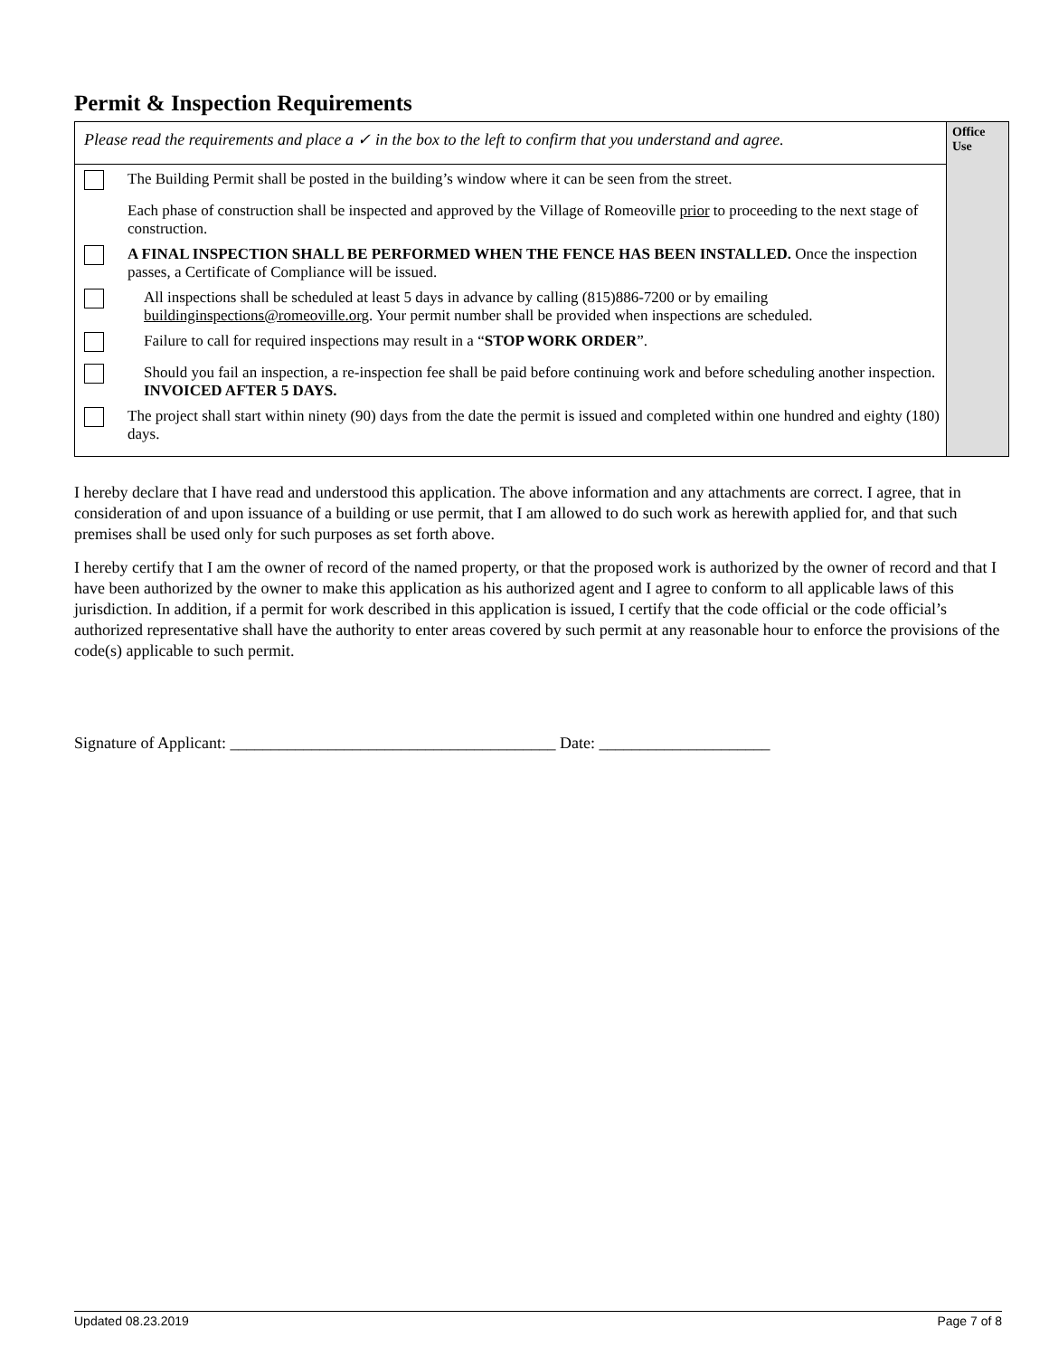Permit & Inspection Requirements
| Please read the requirements and place a ✓ in the box to the left to confirm that you understand and agree. | Office Use |
| The Building Permit shall be posted in the building’s window where it can be seen from the street. Each phase of construction shall be inspected and approved by the Village of Romeoville prior to proceeding to the next stage of construction. A FINAL INSPECTION SHALL BE PERFORMED WHEN THE FENCE HAS BEEN INSTALLED. Once the inspection passes, a Certificate of Compliance will be issued. All inspections shall be scheduled at least 5 days in advance by calling (815)886-7200 or by emailing buildinginspections@romeoville.org . Your permit number shall be provided when inspections are scheduled. Failure to call for required inspections may result in a “ STOP WORK ORDER ”. Should you fail an inspection, a re-inspection fee shall be paid before continuing work and before scheduling another inspection. INVOICED AFTER 5 DAYS. The project shall start within ninety (90) days from the date the permit is issued and completed within one hundred and eighty (180) days. | |
I hereby declare that I have read and understood this application. The above information and any attachments are correct. I agree, that in consideration of and upon issuance of a building or use permit, that I am allowed to do such work as herewith applied for, and that such premises shall be used only for such purposes as set forth above.
I hereby certify that I am the owner of record of the named property, or that the proposed work is authorized by the owner of record and that I have been authorized by the owner to make this application as his authorized agent and I agree to conform to all applicable laws of this jurisdiction. In addition, if a permit for work described in this application is issued, I certify that the code official or the code official’s authorized representative shall have the authority to enter areas covered by such permit at any reasonable hour to enforce the provisions of the code(s) applicable to such permit.
Signature of Applicant: ________________________________________ Date: _____________________
Updated 08.23.2019 Page 7 of 8